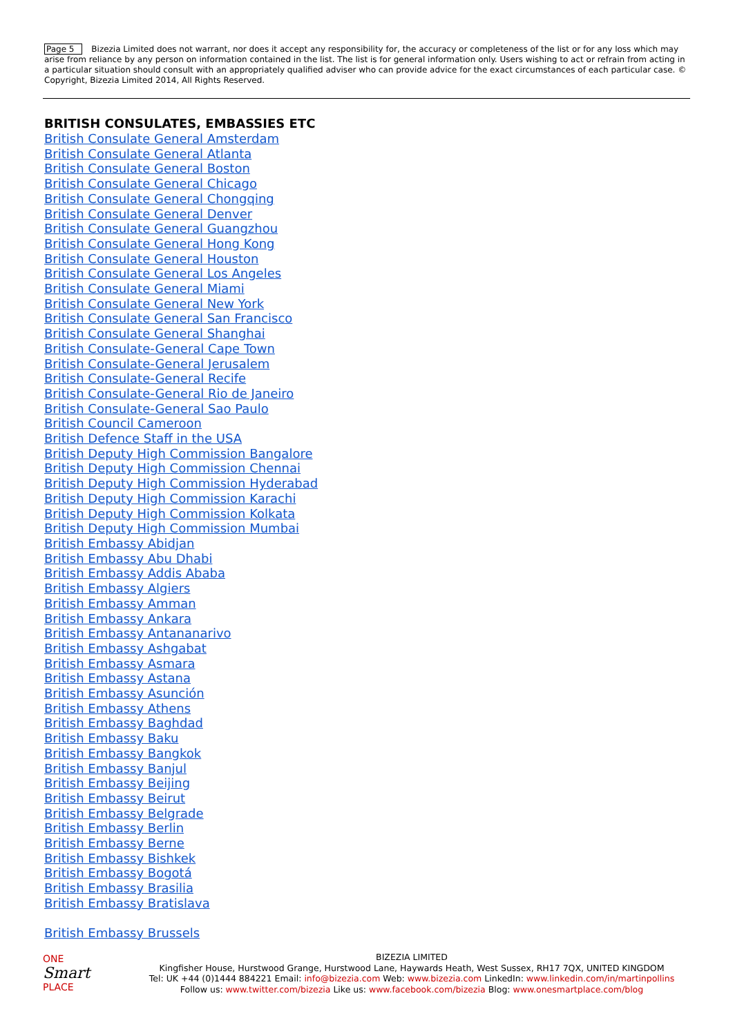Page 5 Bizezia Limited does not warrant, nor does it accept any responsibility for, the accuracy or completeness of the list or for any loss which may arise from reliance by any person on information contained in the list. The list is for general information only. Users wishing to act or refrain from acting in a particular situation should consult with an appropriately qualified adviser who can provide advice for the exact circumstances of each particular case. © Copyright, Bizezia Limited 2014, All Rights Reserved.
BRITISH CONSULATES, EMBASSIES ETC
British Consulate General Amsterdam
British Consulate General Atlanta
British Consulate General Boston
British Consulate General Chicago
British Consulate General Chongqing
British Consulate General Denver
British Consulate General Guangzhou
British Consulate General Hong Kong
British Consulate General Houston
British Consulate General Los Angeles
British Consulate General Miami
British Consulate General New York
British Consulate General San Francisco
British Consulate General Shanghai
British Consulate-General Cape Town
British Consulate-General Jerusalem
British Consulate-General Recife
British Consulate-General Rio de Janeiro
British Consulate-General Sao Paulo
British Council Cameroon
British Defence Staff in the USA
British Deputy High Commission Bangalore
British Deputy High Commission Chennai
British Deputy High Commission Hyderabad
British Deputy High Commission Karachi
British Deputy High Commission Kolkata
British Deputy High Commission Mumbai
British Embassy Abidjan
British Embassy Abu Dhabi
British Embassy Addis Ababa
British Embassy Algiers
British Embassy Amman
British Embassy Ankara
British Embassy Antananarivo
British Embassy Ashgabat
British Embassy Asmara
British Embassy Astana
British Embassy Asunción
British Embassy Athens
British Embassy Baghdad
British Embassy Baku
British Embassy Bangkok
British Embassy Banjul
British Embassy Beijing
British Embassy Beirut
British Embassy Belgrade
British Embassy Berlin
British Embassy Berne
British Embassy Bishkek
British Embassy Bogotá
British Embassy Brasilia
British Embassy Bratislava
British Embassy Brussels
ONE
Smart
PLACE
BIZEZIA LIMITED
Kingfisher House, Hurstwood Grange, Hurstwood Lane, Haywards Heath, West Sussex, RH17 7QX, UNITED KINGDOM
Tel: UK +44 (0)1444 884221 Email: info@bizezia.com Web: www.bizezia.com LinkedIn: www.linkedin.com/in/martinpollins
Follow us: www.twitter.com/bizezia Like us: www.facebook.com/bizezia Blog: www.onesmartplace.com/blog